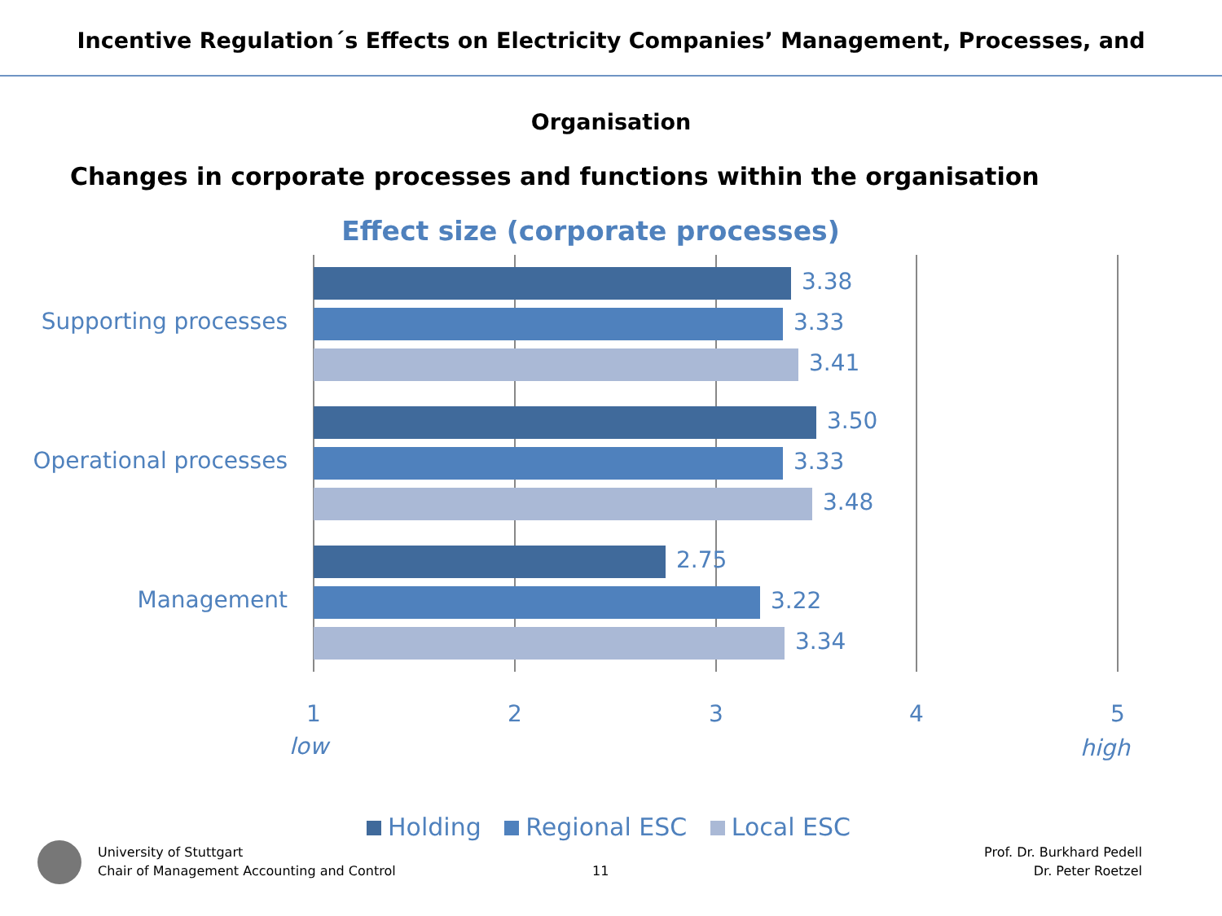Incentive Regulation´s Effects on Electricity Companies’ Management, Processes, and Organisation
Changes in corporate processes and functions within the organisation
Effect size (corporate processes)
Supporting processes
Operational processes
Management
3.38
3.33
3.41
3.50
3.33
3.48
2.75
3.22
3.34
1 2 3 4 5
low high
Holding Regional ESC Local ESC
University of Stuttgart
Chair of Management Accounting and Control
11
Prof. Dr. Burkhard Pedell
Dr. Peter Roetzel